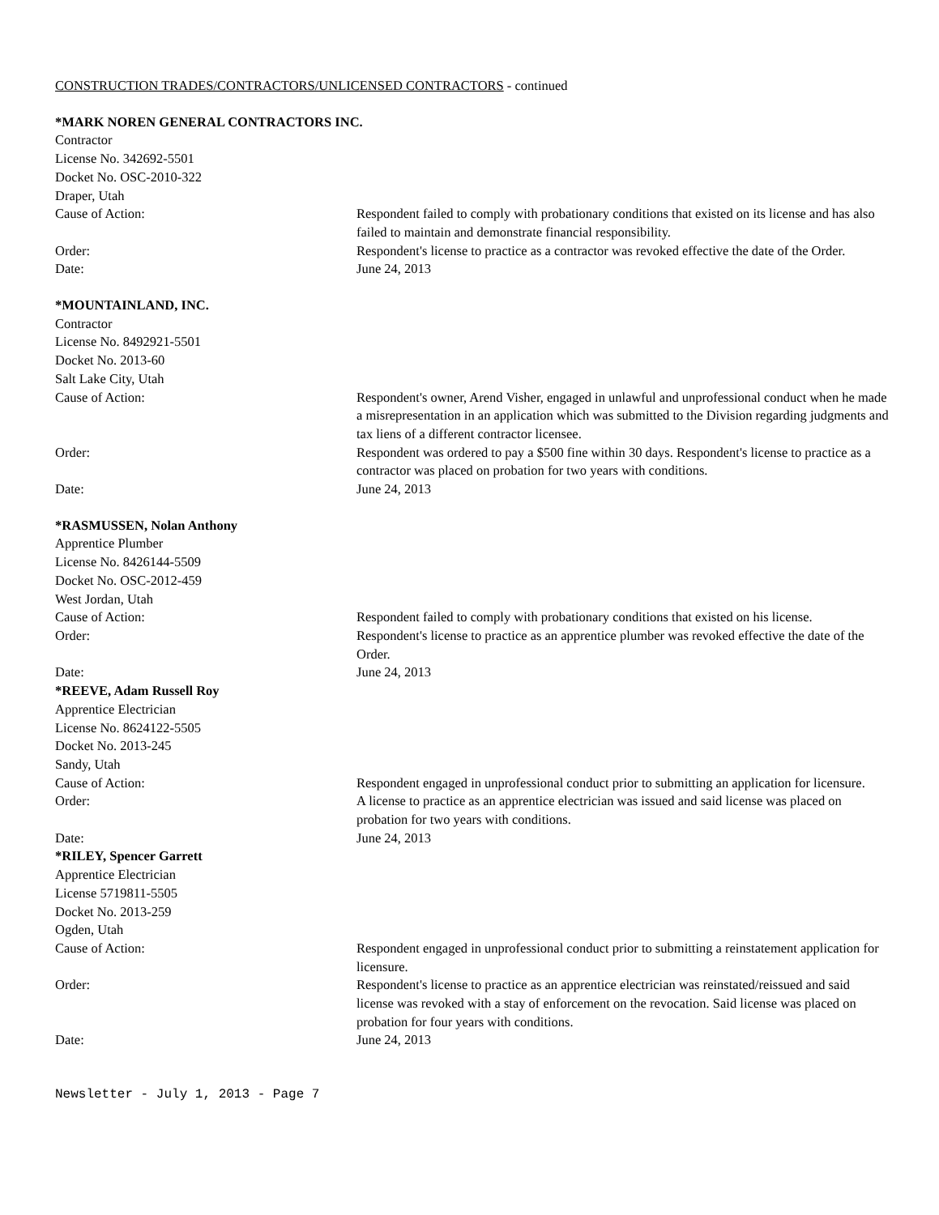CONSTRUCTION TRADES/CONTRACTORS/UNLICENSED CONTRACTORS - continued
*MARK NOREN GENERAL CONTRACTORS INC.
Contractor
License No. 342692-5501
Docket No. OSC-2010-322
Draper, Utah
Cause of Action: Respondent failed to comply with probationary conditions that existed on its license and has also failed to maintain and demonstrate financial responsibility.
Order: Respondent's license to practice as a contractor was revoked effective the date of the Order.
Date: June 24, 2013
*MOUNTAINLAND, INC.
Contractor
License No. 8492921-5501
Docket No. 2013-60
Salt Lake City, Utah
Cause of Action: Respondent's owner, Arend Visher, engaged in unlawful and unprofessional conduct when he made a misrepresentation in an application which was submitted to the Division regarding judgments and tax liens of a different contractor licensee.
Order: Respondent was ordered to pay a $500 fine within 30 days. Respondent's license to practice as a contractor was placed on probation for two years with conditions.
Date: June 24, 2013
*RASMUSSEN, Nolan Anthony
Apprentice Plumber
License No. 8426144-5509
Docket No. OSC-2012-459
West Jordan, Utah
Cause of Action: Respondent failed to comply with probationary conditions that existed on his license.
Order: Respondent's license to practice as an apprentice plumber was revoked effective the date of the Order.
Date: June 24, 2013
*REEVE, Adam Russell Roy
Apprentice Electrician
License No. 8624122-5505
Docket No. 2013-245
Sandy, Utah
Cause of Action: Respondent engaged in unprofessional conduct prior to submitting an application for licensure.
Order: A license to practice as an apprentice electrician was issued and said license was placed on probation for two years with conditions.
Date: June 24, 2013
*RILEY, Spencer Garrett
Apprentice Electrician
License 5719811-5505
Docket No. 2013-259
Ogden, Utah
Cause of Action: Respondent engaged in unprofessional conduct prior to submitting a reinstatement application for licensure.
Order: Respondent's license to practice as an apprentice electrician was reinstated/reissued and said license was revoked with a stay of enforcement on the revocation. Said license was placed on probation for four years with conditions.
Date: June 24, 2013
Newsletter - July 1, 2013 - Page 7